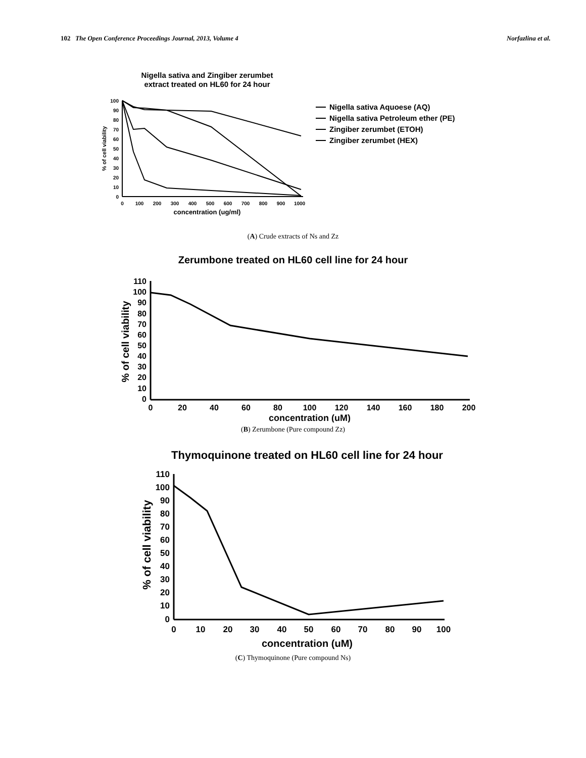102 The Open Conference Proceedings Journal, 2013, Volume 4 Norfazlina et al.
Nigella sativa and Zingiber zerumbet
extract treated on HL60 for 24 hour
100
90
80
70
60
50
40
30
20
10
0
0
100
200
300
400
500
600
700
800
900
1000
concentration (ug/ml)
% of cell viability
Nigella sativa Aquoese (AQ)
Nigella sativa Petroleum ether (PE)
Zingiber zerumbet (ETOH)
Zingiber zerumbet (HEX)
(A) Crude extracts of Ns and Zz
Zerumbone treated on HL60 cell line for 24 hour
110
100
90
80
70
60
50
40
30
20
10
0
0
20
40
60
80
100
120
140
160
180
200
concentration (uM)
% of cell viability
(B) Zerumbone (Pure compound Zz)
Thymoquinone treated on HL60 cell line for 24 hour
110
100
90
80
70
60
50
40
30
20
10
0
0
10
20
30
40
50
60
70
80
90
100
concentration (uM)
% of cell viability
(C) Thymoquinone (Pure compound Ns)